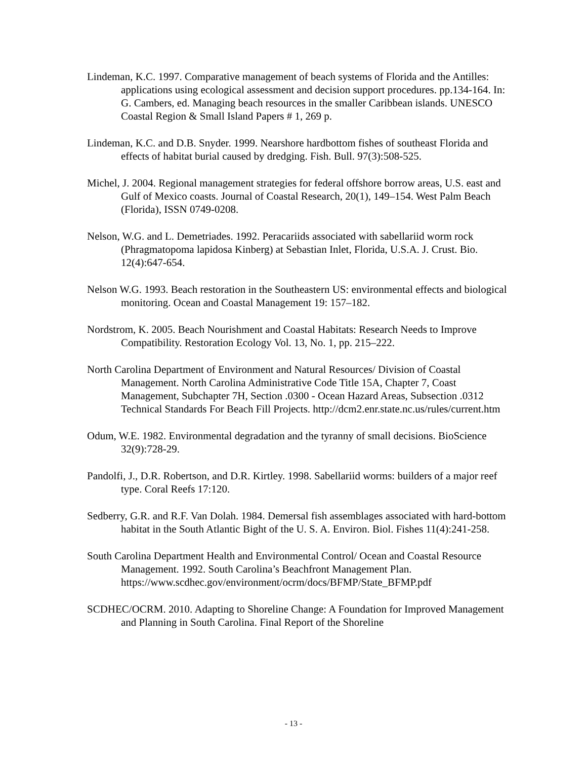Lindeman, K.C. 1997. Comparative management of beach systems of Florida and the Antilles: applications using ecological assessment and decision support procedures. pp.134-164. In: G. Cambers, ed. Managing beach resources in the smaller Caribbean islands. UNESCO Coastal Region & Small Island Papers # 1, 269 p.
Lindeman, K.C. and D.B. Snyder. 1999. Nearshore hardbottom fishes of southeast Florida and effects of habitat burial caused by dredging. Fish. Bull. 97(3):508-525.
Michel, J. 2004. Regional management strategies for federal offshore borrow areas, U.S. east and Gulf of Mexico coasts. Journal of Coastal Research, 20(1), 149–154. West Palm Beach (Florida), ISSN 0749-0208.
Nelson, W.G. and L. Demetriades. 1992. Peracariids associated with sabellariid worm rock (Phragmatopoma lapidosa Kinberg) at Sebastian Inlet, Florida, U.S.A. J. Crust. Bio. 12(4):647-654.
Nelson W.G. 1993. Beach restoration in the Southeastern US: environmental effects and biological monitoring. Ocean and Coastal Management 19: 157–182.
Nordstrom, K. 2005. Beach Nourishment and Coastal Habitats: Research Needs to Improve Compatibility. Restoration Ecology Vol. 13, No. 1, pp. 215–222.
North Carolina Department of Environment and Natural Resources/ Division of Coastal Management. North Carolina Administrative Code Title 15A, Chapter 7, Coast Management, Subchapter 7H, Section .0300 - Ocean Hazard Areas, Subsection .0312 Technical Standards For Beach Fill Projects. http://dcm2.enr.state.nc.us/rules/current.htm
Odum, W.E. 1982. Environmental degradation and the tyranny of small decisions. BioScience 32(9):728-29.
Pandolfi, J., D.R. Robertson, and D.R. Kirtley. 1998. Sabellariid worms: builders of a major reef type. Coral Reefs 17:120.
Sedberry, G.R. and R.F. Van Dolah. 1984. Demersal fish assemblages associated with hard-bottom habitat in the South Atlantic Bight of the U. S. A. Environ. Biol. Fishes 11(4):241-258.
South Carolina Department Health and Environmental Control/ Ocean and Coastal Resource Management. 1992. South Carolina’s Beachfront Management Plan. https://www.scdhec.gov/environment/ocrm/docs/BFMP/State_BFMP.pdf
SCDHEC/OCRM. 2010. Adapting to Shoreline Change: A Foundation for Improved Management and Planning in South Carolina. Final Report of the Shoreline
- 13 -